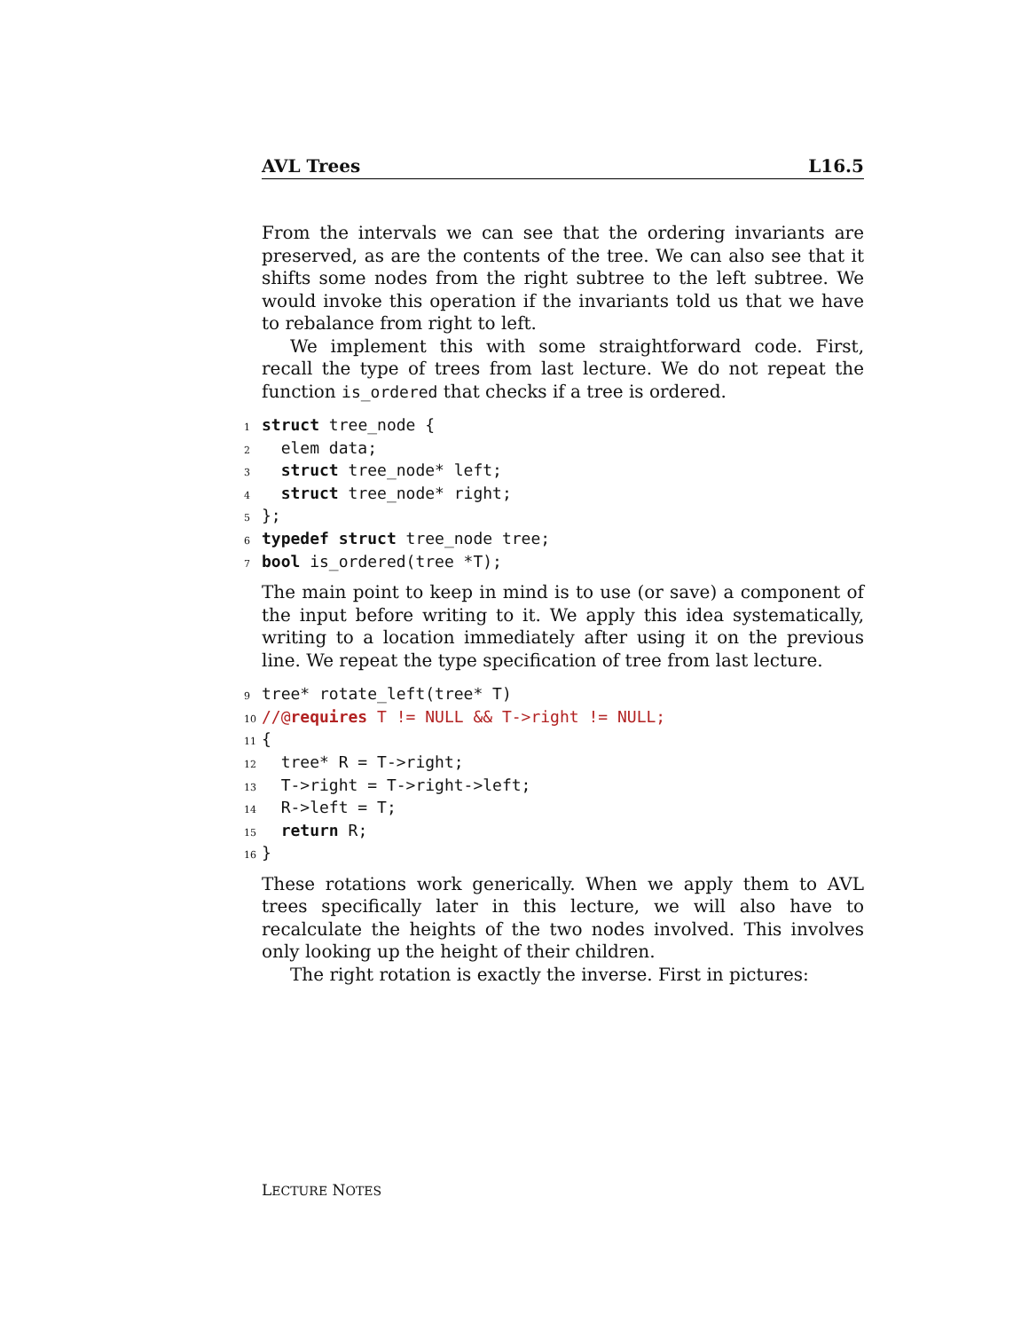AVL Trees L16.5
From the intervals we can see that the ordering invariants are preserved, as are the contents of the tree. We can also see that it shifts some nodes from the right subtree to the left subtree. We would invoke this operation if the invariants told us that we have to rebalance from right to left.
We implement this with some straightforward code. First, recall the type of trees from last lecture. We do not repeat the function is_ordered that checks if a tree is ordered.
1 struct tree_node {
2 elem data;
3 struct tree_node* left;
4 struct tree_node* right;
5 };
6 typedef struct tree_node tree;
7 bool is_ordered(tree *T);
The main point to keep in mind is to use (or save) a component of the input before writing to it. We apply this idea systematically, writing to a location immediately after using it on the previous line. We repeat the type specification of tree from last lecture.
9 tree* rotate_left(tree* T)
10 //@requires T != NULL && T->right != NULL;
11 {
12 tree* R = T->right;
13 T->right = T->right->left;
14 R->left = T;
15 return R;
16 }
These rotations work generically. When we apply them to AVL trees specifically later in this lecture, we will also have to recalculate the heights of the two nodes involved. This involves only looking up the height of their children.
The right rotation is exactly the inverse. First in pictures:
LECTURE NOTES